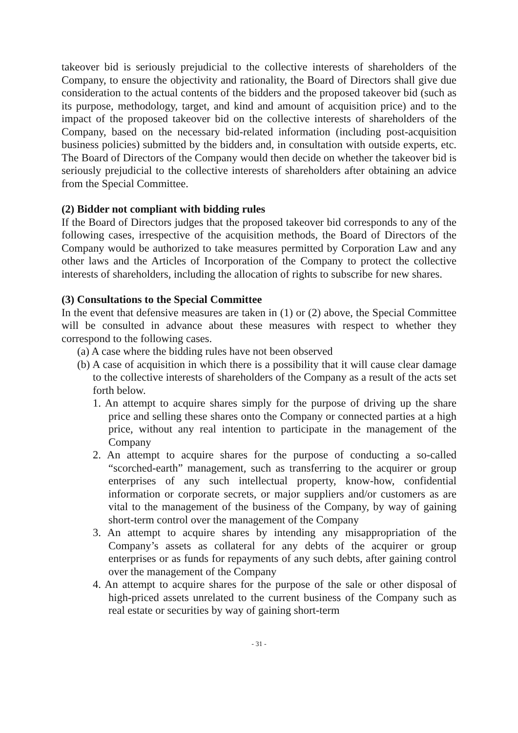takeover bid is seriously prejudicial to the collective interests of shareholders of the Company, to ensure the objectivity and rationality, the Board of Directors shall give due consideration to the actual contents of the bidders and the proposed takeover bid (such as its purpose, methodology, target, and kind and amount of acquisition price) and to the impact of the proposed takeover bid on the collective interests of shareholders of the Company, based on the necessary bid-related information (including post-acquisition business policies) submitted by the bidders and, in consultation with outside experts, etc. The Board of Directors of the Company would then decide on whether the takeover bid is seriously prejudicial to the collective interests of shareholders after obtaining an advice from the Special Committee.
(2) Bidder not compliant with bidding rules
If the Board of Directors judges that the proposed takeover bid corresponds to any of the following cases, irrespective of the acquisition methods, the Board of Directors of the Company would be authorized to take measures permitted by Corporation Law and any other laws and the Articles of Incorporation of the Company to protect the collective interests of shareholders, including the allocation of rights to subscribe for new shares.
(3) Consultations to the Special Committee
In the event that defensive measures are taken in (1) or (2) above, the Special Committee will be consulted in advance about these measures with respect to whether they correspond to the following cases.
(a) A case where the bidding rules have not been observed
(b) A case of acquisition in which there is a possibility that it will cause clear damage to the collective interests of shareholders of the Company as a result of the acts set forth below.
1. An attempt to acquire shares simply for the purpose of driving up the share price and selling these shares onto the Company or connected parties at a high price, without any real intention to participate in the management of the Company
2. An attempt to acquire shares for the purpose of conducting a so-called “scorched-earth” management, such as transferring to the acquirer or group enterprises of any such intellectual property, know-how, confidential information or corporate secrets, or major suppliers and/or customers as are vital to the management of the business of the Company, by way of gaining short-term control over the management of the Company
3. An attempt to acquire shares by intending any misappropriation of the Company’s assets as collateral for any debts of the acquirer or group enterprises or as funds for repayments of any such debts, after gaining control over the management of the Company
4. An attempt to acquire shares for the purpose of the sale or other disposal of high-priced assets unrelated to the current business of the Company such as real estate or securities by way of gaining short-term
- 31 -